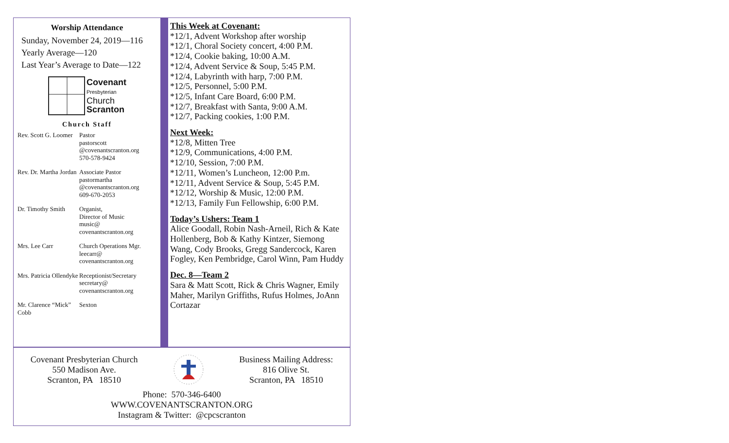Worship Attendance
Sunday, November 24, 2019—116
Yearly Average—120
Last Year’s Average to Date—122
Covenant
Presbyterian
Church
Scranton
Church Staff
| Rev. Scott G. Loomer | Pastor pastorscott @covenantscranton.org 570-578-9424 |
| Rev. Dr. Martha Jordan | Associate Pastor pastormartha @covenantscranton.org 609-670-2053 |
| Dr. Timothy Smith | Organist, Director of Music music@ covenantscranton.org |
| Mrs. Lee Carr | Church Operations Mgr. leecarr@ covenantscranton.org |
| Mrs. Patricia Ollendyke | Receptionist/Secretary secretary@ covenantscranton.org |
| Mr. Clarence “Mick” Cobb | Sexton |
This Week at Covenant:
*12/1, Advent Workshop after worship
*12/1, Choral Society concert, 4:00 P.M.
*12/4, Cookie baking, 10:00 A.M.
*12/4, Advent Service & Soup, 5:45 P.M.
*12/4, Labyrinth with harp, 7:00 P.M.
*12/5, Personnel, 5:00 P.M.
*12/5, Infant Care Board, 6:00 P.M.
*12/7, Breakfast with Santa, 9:00 A.M.
*12/7, Packing cookies, 1:00 P.M.
Next Week:
*12/8, Mitten Tree
*12/9, Communications, 4:00 P.M.
*12/10, Session, 7:00 P.M.
*12/11, Women’s Luncheon, 12:00 P.m.
*12/11, Advent Service & Soup, 5:45 P.M.
*12/12, Worship & Music, 12:00 P.M.
*12/13, Family Fun Fellowship, 6:00 P.M.
Today’s Ushers: Team 1
Alice Goodall, Robin Nash-Arneil, Rich & Kate Hollenberg, Bob & Kathy Kintzer, Siemong Wang, Cody Brooks, Gregg Sandercock, Karen Fogley, Ken Pembridge, Carol Winn, Pam Huddy
Dec. 8—Team 2
Sara & Matt Scott, Rick & Chris Wagner, Emily Maher, Marilyn Griffiths, Rufus Holmes, JoAnn Cortazar
Covenant Presbyterian Church
550 Madison Ave.
Scranton, PA 18510
Business Mailing Address:
816 Olive St.
Scranton, PA 18510
Phone: 570-346-6400
WWW.COVENANTSCRANTON.ORG
Instagram & Twitter: @cpcscranton